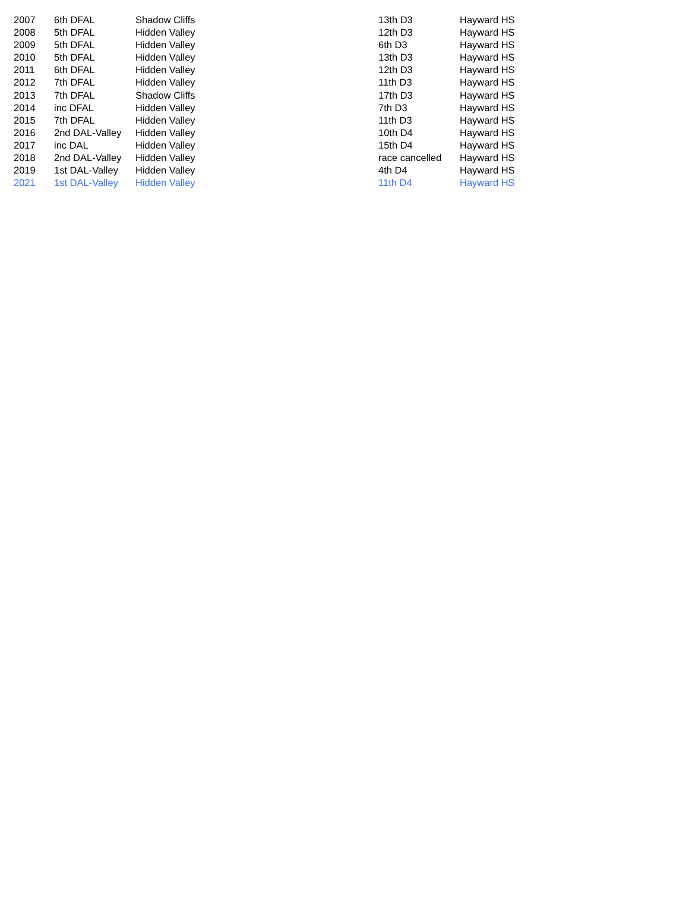| 2007 | 6th DFAL | Shadow Cliffs | 13th D3 | Hayward HS |
| 2008 | 5th DFAL | Hidden Valley | 12th D3 | Hayward HS |
| 2009 | 5th DFAL | Hidden Valley | 6th D3 | Hayward HS |
| 2010 | 5th DFAL | Hidden Valley | 13th D3 | Hayward HS |
| 2011 | 6th DFAL | Hidden Valley | 12th D3 | Hayward HS |
| 2012 | 7th DFAL | Hidden Valley | 11th D3 | Hayward HS |
| 2013 | 7th DFAL | Shadow Cliffs | 17th D3 | Hayward HS |
| 2014 | inc DFAL | Hidden Valley | 7th D3 | Hayward HS |
| 2015 | 7th DFAL | Hidden Valley | 11th D3 | Hayward HS |
| 2016 | 2nd DAL-Valley | Hidden Valley | 10th D4 | Hayward HS |
| 2017 | inc DAL | Hidden Valley | 15th D4 | Hayward HS |
| 2018 | 2nd DAL-Valley | Hidden Valley | race cancelled | Hayward HS |
| 2019 | 1st DAL-Valley | Hidden Valley | 4th D4 | Hayward HS |
| 2021 | 1st DAL-Valley | Hidden Valley | 11th D4 | Hayward HS |